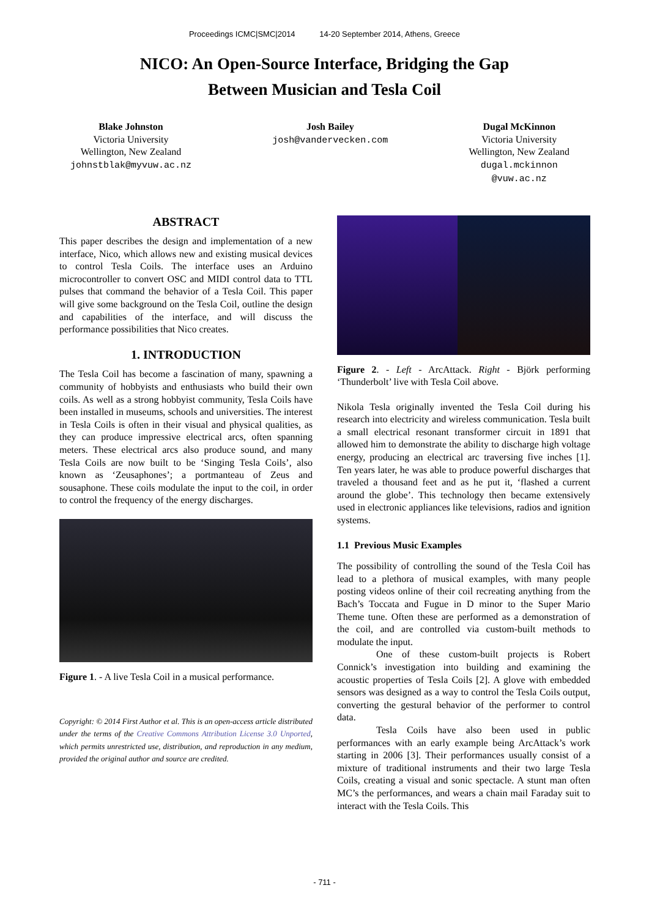Proceedings ICMC|SMC|2014 14-20 September 2014, Athens, Greece
NICO: An Open-Source Interface, Bridging the Gap
Between Musician and Tesla Coil
Blake Johnston
Victoria University
Wellington, New Zealand
johnstblak@myvuw.ac.nz
Josh Bailey
josh@vandervecken.com
Dugal McKinnon
Victoria University
Wellington, New Zealand
dugal.mckinnon
@vuw.ac.nz
ABSTRACT
This paper describes the design and implementation of a new interface, Nico, which allows new and existing musical devices to control Tesla Coils. The interface uses an Arduino microcontroller to convert OSC and MIDI control data to TTL pulses that command the behavior of a Tesla Coil. This paper will give some background on the Tesla Coil, outline the design and capabilities of the interface, and will discuss the performance possibilities that Nico creates.
1. INTRODUCTION
The Tesla Coil has become a fascination of many, spawning a community of hobbyists and enthusiasts who build their own coils. As well as a strong hobbyist community, Tesla Coils have been installed in museums, schools and universities. The interest in Tesla Coils is often in their visual and physical qualities, as they can produce impressive electrical arcs, often spanning meters. These electrical arcs also produce sound, and many Tesla Coils are now built to be ‘Singing Tesla Coils’, also known as ‘Zeusaphones’; a portmanteau of Zeus and sousaphone. These coils modulate the input to the coil, in order to control the frequency of the energy discharges.
Figure 1. - A live Tesla Coil in a musical performance.
Copyright: © 2014 First Author et al. This is an open-access article distributed under the terms of the Creative Commons Attribution License 3.0 Unported, which permits unrestricted use, distribution, and reproduction in any medium, provided the original author and source are credited.
Figure 2. - Left - ArcAttack. Right - Björk performing ‘Thunderbolt’ live with Tesla Coil above.
Nikola Tesla originally invented the Tesla Coil during his research into electricity and wireless communication. Tesla built a small electrical resonant transformer circuit in 1891 that allowed him to demonstrate the ability to discharge high voltage energy, producing an electrical arc traversing five inches [1]. Ten years later, he was able to produce powerful discharges that traveled a thousand feet and as he put it, ‘flashed a current around the globe’. This technology then became extensively used in electronic appliances like televisions, radios and ignition systems.
1.1 Previous Music Examples
The possibility of controlling the sound of the Tesla Coil has lead to a plethora of musical examples, with many people posting videos online of their coil recreating anything from the Bach’s Toccata and Fugue in D minor to the Super Mario Theme tune. Often these are performed as a demonstration of the coil, and are controlled via custom-built methods to modulate the input.
One of these custom-built projects is Robert Connick’s investigation into building and examining the acoustic properties of Tesla Coils [2]. A glove with embedded sensors was designed as a way to control the Tesla Coils output, converting the gestural behavior of the performer to control data.
Tesla Coils have also been used in public performances with an early example being ArcAttack’s work starting in 2006 [3]. Their performances usually consist of a mixture of traditional instruments and their two large Tesla Coils, creating a visual and sonic spectacle. A stunt man often MC’s the performances, and wears a chain mail Faraday suit to interact with the Tesla Coils. This
- 711 -